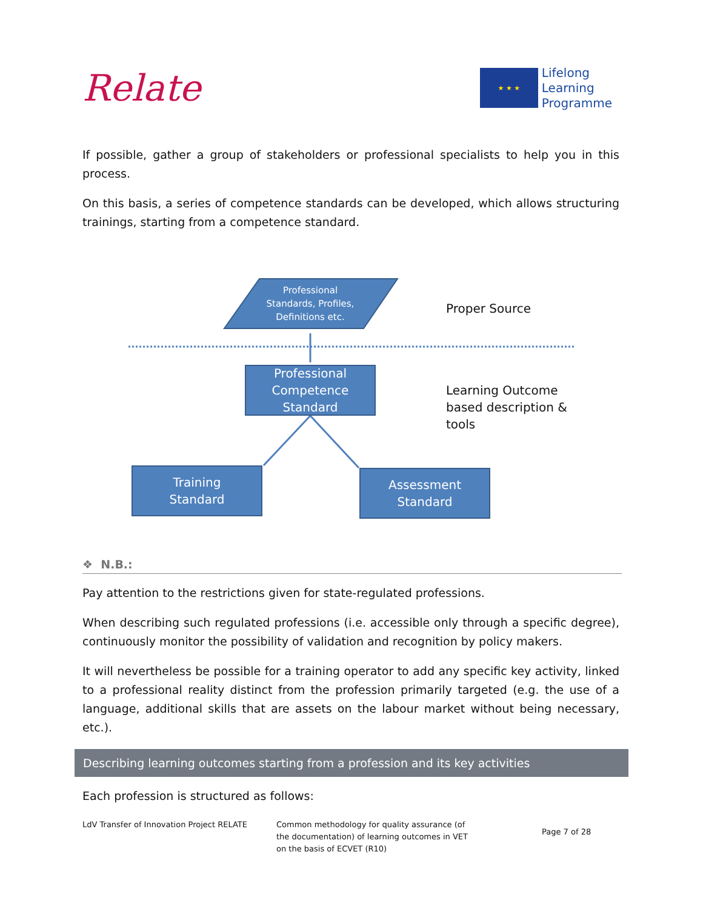Relate
★ ★ ★
Lifelong
Learning
Programme
If possible, gather a group of stakeholders or professional specialists to help you in this process.
On this basis, a series of competence standards can be developed, which allows structuring trainings, starting from a competence standard.
Professional
Standards, Profiles,
Definitions etc.
Proper Source
Professional
Competence
Standard
Learning Outcome
based description &
tools
Training
Standard
Assessment
Standard
❖ N.B.:
Pay attention to the restrictions given for state-regulated professions.
When describing such regulated professions (i.e. accessible only through a specific degree), continuously monitor the possibility of validation and recognition by policy makers.
It will nevertheless be possible for a training operator to add any specific key activity, linked to a professional reality distinct from the profession primarily targeted (e.g. the use of a language, additional skills that are assets on the labour market without being necessary, etc.).
Describing learning outcomes starting from a profession and its key activities
Each profession is structured as follows:
LdV Transfer of Innovation Project RELATE Common methodology for quality assurance (of the documentation) of learning outcomes in VET on the basis of ECVET (R10)
Page 7 of 28